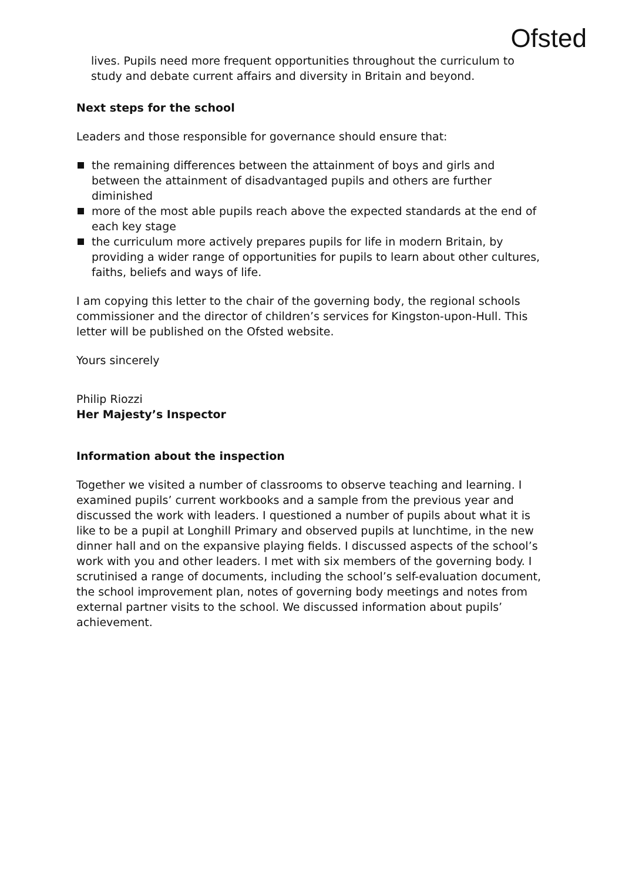Ofsted
lives. Pupils need more frequent opportunities throughout the curriculum to study and debate current affairs and diversity in Britain and beyond.
Next steps for the school
Leaders and those responsible for governance should ensure that:
the remaining differences between the attainment of boys and girls and between the attainment of disadvantaged pupils and others are further diminished
more of the most able pupils reach above the expected standards at the end of each key stage
the curriculum more actively prepares pupils for life in modern Britain, by providing a wider range of opportunities for pupils to learn about other cultures, faiths, beliefs and ways of life.
I am copying this letter to the chair of the governing body, the regional schools commissioner and the director of children’s services for Kingston-upon-Hull. This letter will be published on the Ofsted website.
Yours sincerely
Philip Riozzi
Her Majesty’s Inspector
Information about the inspection
Together we visited a number of classrooms to observe teaching and learning. I examined pupils’ current workbooks and a sample from the previous year and discussed the work with leaders. I questioned a number of pupils about what it is like to be a pupil at Longhill Primary and observed pupils at lunchtime, in the new dinner hall and on the expansive playing fields. I discussed aspects of the school’s work with you and other leaders. I met with six members of the governing body. I scrutinised a range of documents, including the school’s self-evaluation document, the school improvement plan, notes of governing body meetings and notes from external partner visits to the school. We discussed information about pupils’ achievement.